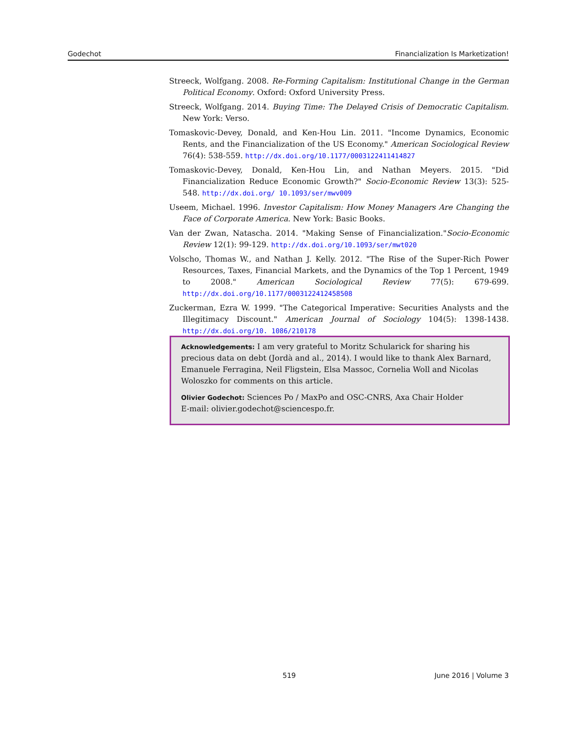Godechot Financialization Is Marketization!
Streeck, Wolfgang. 2008. Re-Forming Capitalism: Institutional Change in the German Political Economy. Oxford: Oxford University Press.
Streeck, Wolfgang. 2014. Buying Time: The Delayed Crisis of Democratic Capitalism. New York: Verso.
Tomaskovic-Devey, Donald, and Ken-Hou Lin. 2011. "Income Dynamics, Economic Rents, and the Financialization of the US Economy." American Sociological Review 76(4): 538-559. http://dx.doi.org/10.1177/0003122411414827
Tomaskovic-Devey, Donald, Ken-Hou Lin, and Nathan Meyers. 2015. "Did Financialization Reduce Economic Growth?" Socio-Economic Review 13(3): 525-548. http://dx.doi.org/ 10.1093/ser/mwv009
Useem, Michael. 1996. Investor Capitalism: How Money Managers Are Changing the Face of Corporate America. New York: Basic Books.
Van der Zwan, Natascha. 2014. "Making Sense of Financialization."Socio-Economic Review 12(1): 99-129. http://dx.doi.org/10.1093/ser/mwt020
Volscho, Thomas W., and Nathan J. Kelly. 2012. "The Rise of the Super-Rich Power Resources, Taxes, Financial Markets, and the Dynamics of the Top 1 Percent, 1949 to 2008." American Sociological Review 77(5): 679-699. http://dx.doi.org/10.1177/0003122412458508
Zuckerman, Ezra W. 1999. "The Categorical Imperative: Securities Analysts and the Illegitimacy Discount." American Journal of Sociology 104(5): 1398-1438. http://dx.doi.org/10. 1086/210178
Acknowledgements: I am very grateful to Moritz Schularick for sharing his precious data on debt (Jordà and al., 2014). I would like to thank Alex Barnard, Emanuele Ferragina, Neil Fligstein, Elsa Massoc, Cornelia Woll and Nicolas Woloszko for comments on this article.
Olivier Godechot: Sciences Po / MaxPo and OSC-CNRS, Axa Chair Holder
E-mail: olivier.godechot@sciencespo.fr.
519 June 2016 | Volume 3